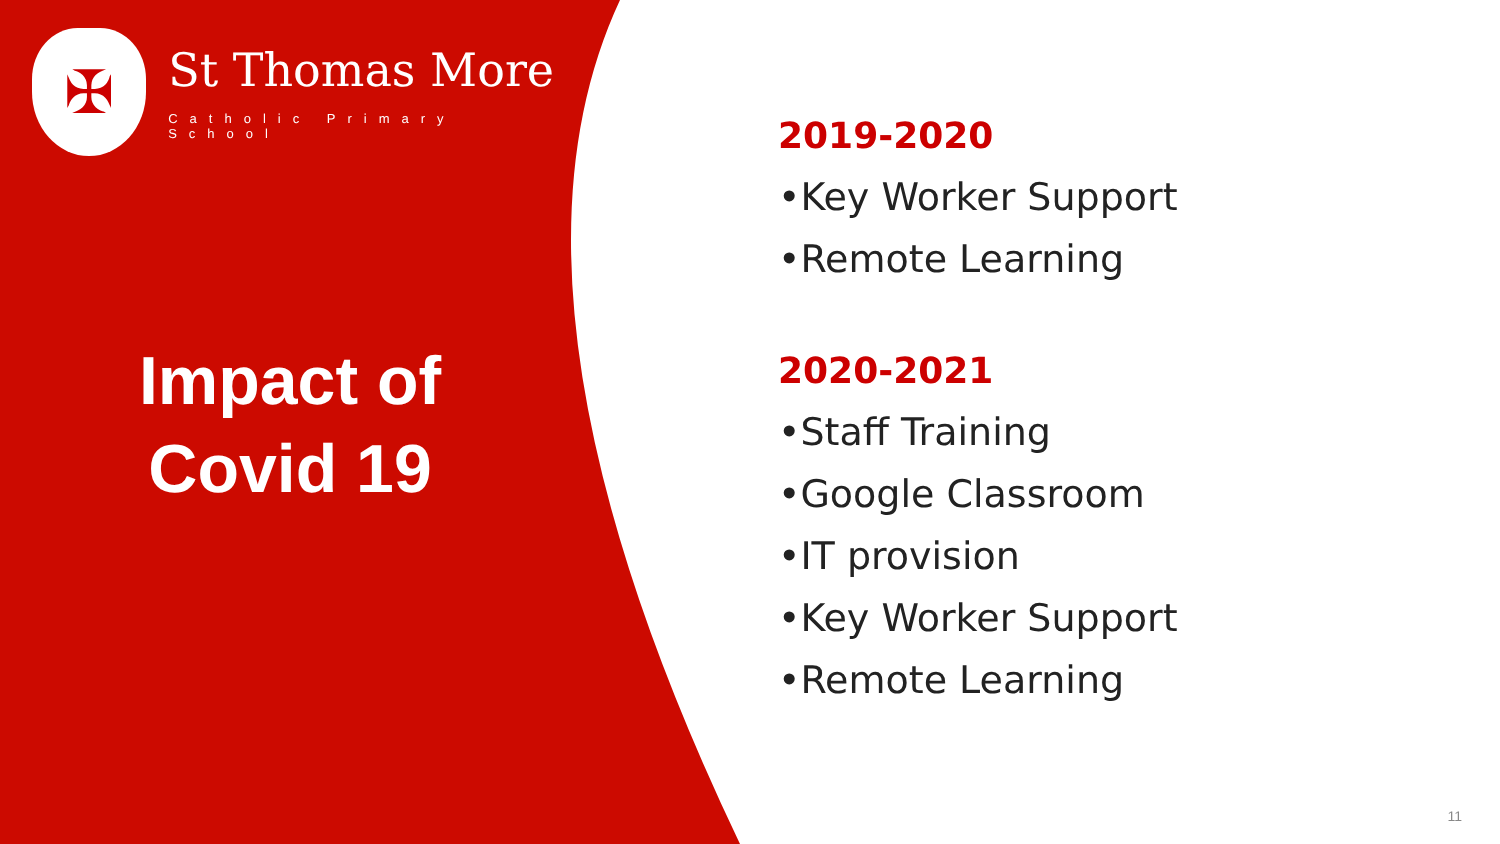✠
St Thomas More
Catholic Primary School
Impact of
Covid 19
2019-2020
•Key Worker Support
•Remote Learning
2020-2021
•Staff Training
•Google Classroom
•IT provision
•Key Worker Support
•Remote Learning
11